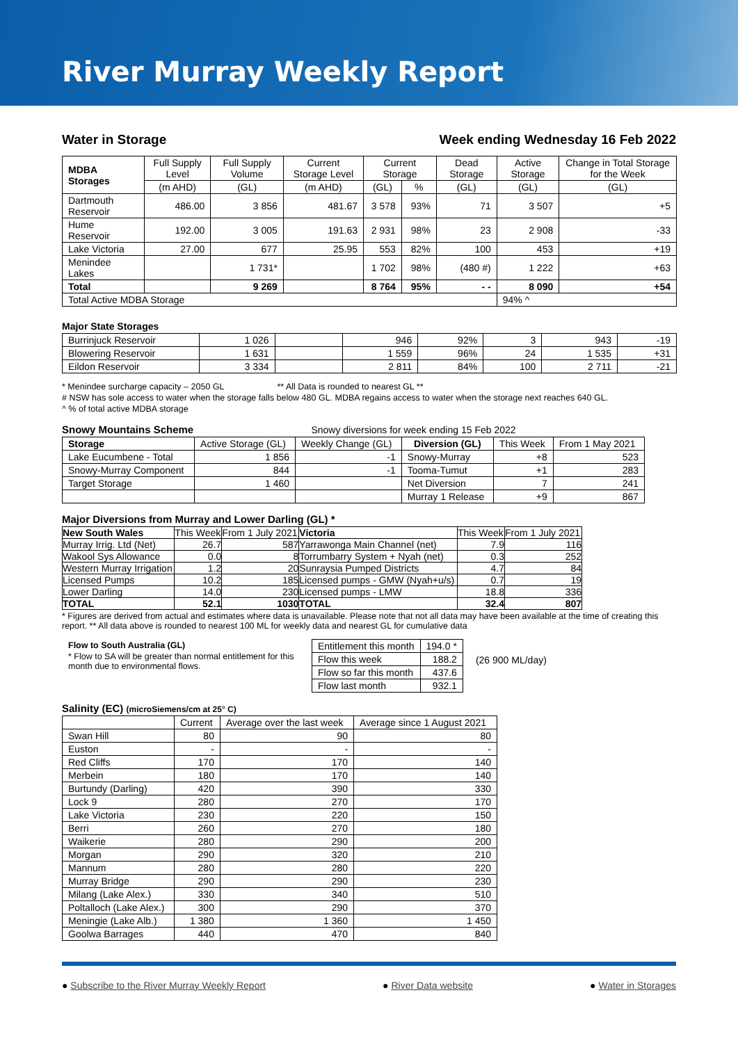River Murray Weekly Report
Water in Storage Week ending Wednesday 16 Feb 2022
| MDBA Storages | Full Supply Level | Full Supply Volume | Current Storage Level | Current Storage | | Dead Storage | Active Storage | Change in Total Storage for the Week |
| | (m AHD) | (GL) | (m AHD) | (GL) | % | (GL) | (GL) | (GL) |
| Dartmouth Reservoir | 486.00 | 3 856 | 481.67 | 3 578 | 93% | 71 | 3 507 | +5 |
| Hume Reservoir | 192.00 | 3 005 | 191.63 | 2 931 | 98% | 23 | 2 908 | -33 |
| Lake Victoria | 27.00 | 677 | 25.95 | 553 | 82% | 100 | 453 | +19 |
| Menindee Lakes | | 1 731* | | 1 702 | 98% | (480 #) | 1 222 | +63 |
| Total | | 9 269 | | 8 764 | 95% | - - | 8 090 | +54 |
| Total Active MDBA Storage | | | | | | | 94% ^ | |
Major State Storages
| Burrinjuck Reservoir | 1 026 | | 946 | 92% | 3 | 943 | -19 |
| Blowering Reservoir | 1 631 | | 1 559 | 96% | 24 | 1 535 | +31 |
| Eildon Reservoir | 3 334 | | 2 811 | 84% | 100 | 2 711 | -21 |
* Menindee surcharge capacity – 2050 GL ** All Data is rounded to nearest GL **
# NSW has sole access to water when the storage falls below 480 GL. MDBA regains access to water when the storage next reaches 640 GL.
^ % of total active MDBA storage
Snowy Mountains Scheme Snowy diversions for week ending 15 Feb 2022
| Storage | Active Storage (GL) | Weekly Change (GL) | Diversion (GL) | This Week | From 1 May 2021 |
| Lake Eucumbene - Total | 1 856 | -1 | Snowy-Murray | +8 | 523 |
| Snowy-Murray Component | 844 | -1 | Tooma-Tumut | +1 | 283 |
| Target Storage | 1 460 | | Net Diversion | 7 | 241 |
| | | | Murray 1 Release | +9 | 867 |
Major Diversions from Murray and Lower Darling (GL) *
| New South Wales | This Week | From 1 July 2021 | Victoria | This Week | From 1 July 2021 |
| Murray Irrig. Ltd (Net) | 26.7 | 587 | Yarrawonga Main Channel (net) | 7.9 | 116 |
| Wakool Sys Allowance | 0.0 | 8 | Torrumbarry System + Nyah (net) | 0.3 | 252 |
| Western Murray Irrigation | 1.2 | 20 | Sunraysia Pumped Districts | 4.7 | 84 |
| Licensed Pumps | 10.2 | 185 | Licensed pumps - GMW (Nyah+u/s) | 0.7 | 19 |
| Lower Darling | 14.0 | 230 | Licensed pumps - LMW | 18.8 | 336 |
| TOTAL | 52.1 | 1030 | TOTAL | 32.4 | 807 |
* Figures are derived from actual and estimates where data is unavailable. Please note that not all data may have been available at the time of creating this report. ** All data above is rounded to nearest 100 ML for weekly data and nearest GL for cumulative data
Flow to South Australia (GL)
* Flow to SA will be greater than normal entitlement for this month due to environmental flows.
| Entitlement this month | 194.0 * |
| Flow this week | 188.2 |
| Flow so far this month | 437.6 |
| Flow last month | 932.1 |
(26 900 ML/day)
Salinity (EC) (microSiemens/cm at 25° C)
| | Current | Average over the last week | Average since 1 August 2021 |
| Swan Hill | 80 | 90 | 80 |
| Euston | - | - | - |
| Red Cliffs | 170 | 170 | 140 |
| Merbein | 180 | 170 | 140 |
| Burtundy (Darling) | 420 | 390 | 330 |
| Lock 9 | 280 | 270 | 170 |
| Lake Victoria | 230 | 220 | 150 |
| Berri | 260 | 270 | 180 |
| Waikerie | 280 | 290 | 200 |
| Morgan | 290 | 320 | 210 |
| Mannum | 280 | 280 | 220 |
| Murray Bridge | 290 | 290 | 230 |
| Milang (Lake Alex.) | 330 | 340 | 510 |
| Poltalloch (Lake Alex.) | 300 | 290 | 370 |
| Meningie (Lake Alb.) | 1 380 | 1 360 | 1 450 |
| Goolwa Barrages | 440 | 470 | 840 |
● Subscribe to the River Murray Weekly Report ● River Data website ● Water in Storages